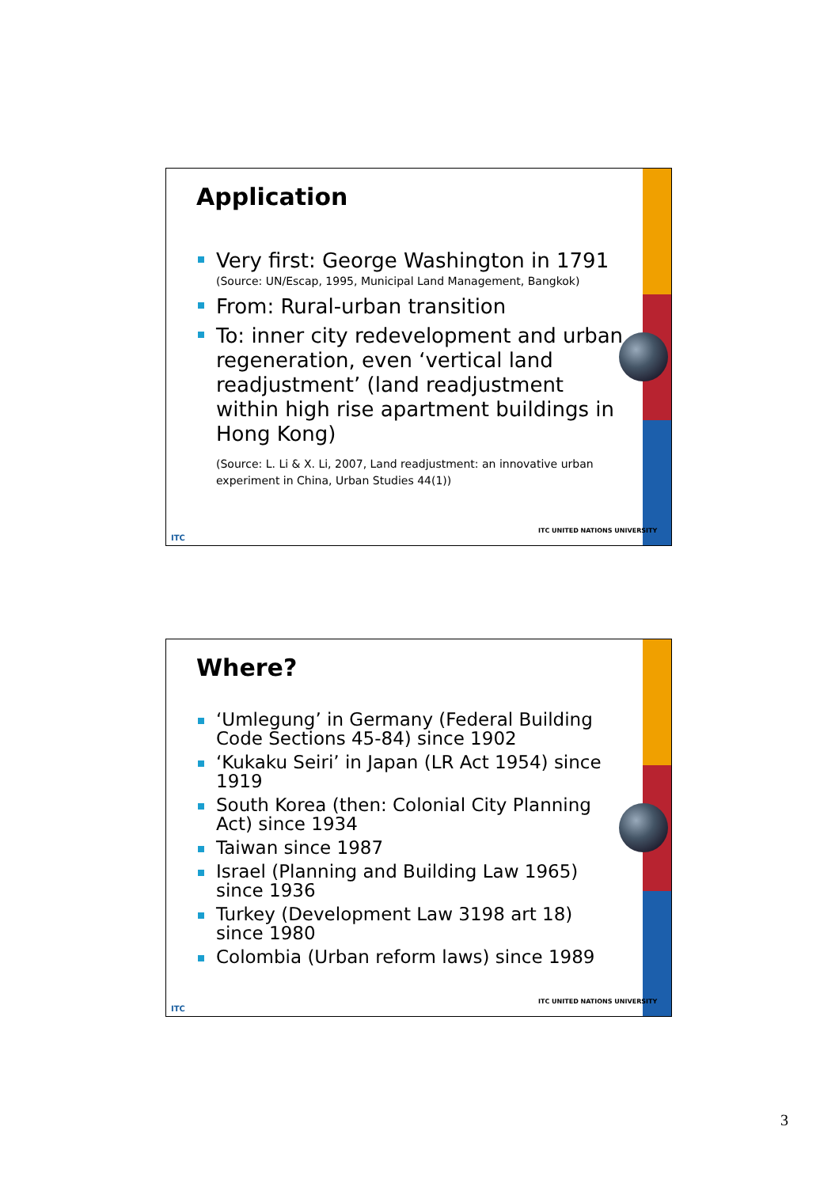Application
Very first: George Washington in 1791
(Source: UN/Escap, 1995, Municipal Land Management, Bangkok)
From: Rural-urban transition
To: inner city redevelopment and urban regeneration, even ‘vertical land readjustment’ (land readjustment within high rise apartment buildings in Hong Kong)
(Source: L. Li & X. Li, 2007, Land readjustment: an innovative urban experiment in China, Urban Studies 44(1))
ITC
ITC UNITED NATIONS UNIVERSITY
Where?
‘Umlegung’ in Germany (Federal Building Code Sections 45-84) since 1902
‘Kukaku Seiri’ in Japan (LR Act 1954) since 1919
South Korea (then: Colonial City Planning Act) since 1934
Taiwan since 1987
Israel (Planning and Building Law 1965) since 1936
Turkey (Development Law 3198 art 18) since 1980
Colombia (Urban reform laws) since 1989
ITC
ITC UNITED NATIONS UNIVERSITY
3